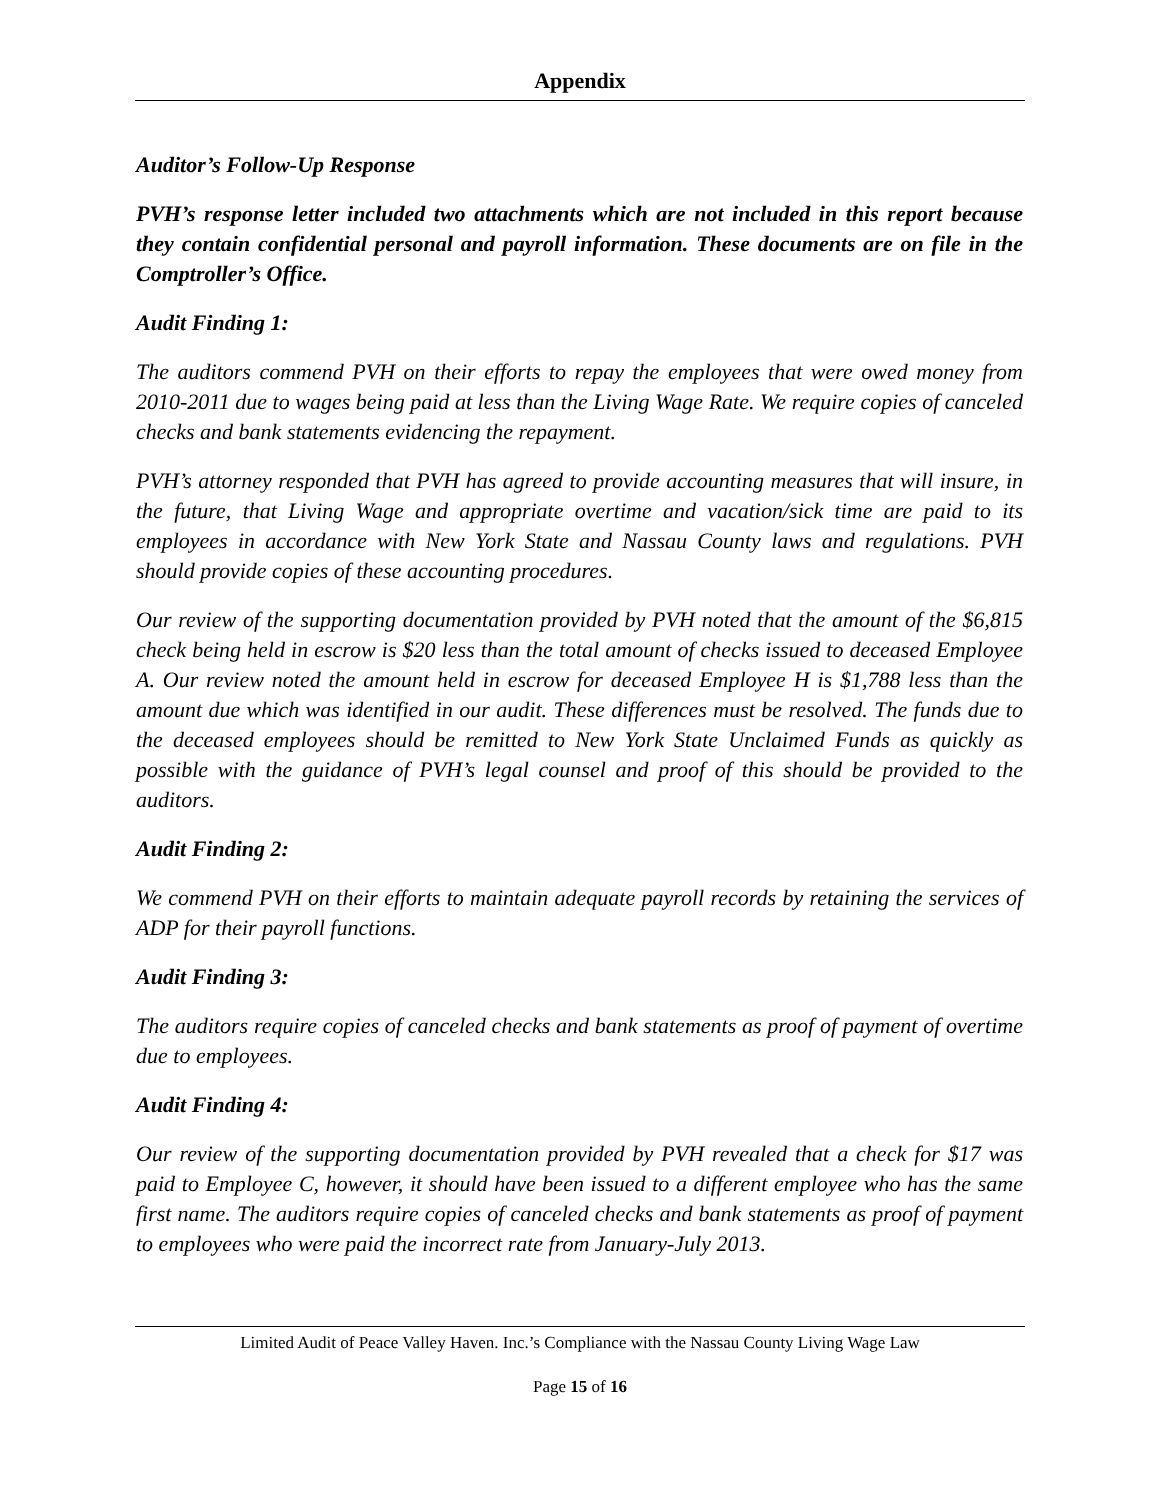Appendix
Auditor’s Follow-Up Response
PVH’s response letter included two attachments which are not included in this report because they contain confidential personal and payroll information. These documents are on file in the Comptroller’s Office.
Audit Finding 1:
The auditors commend PVH on their efforts to repay the employees that were owed money from 2010-2011 due to wages being paid at less than the Living Wage Rate. We require copies of canceled checks and bank statements evidencing the repayment.
PVH’s attorney responded that PVH has agreed to provide accounting measures that will insure, in the future, that Living Wage and appropriate overtime and vacation/sick time are paid to its employees in accordance with New York State and Nassau County laws and regulations. PVH should provide copies of these accounting procedures.
Our review of the supporting documentation provided by PVH noted that the amount of the $6,815 check being held in escrow is $20 less than the total amount of checks issued to deceased Employee A. Our review noted the amount held in escrow for deceased Employee H is $1,788 less than the amount due which was identified in our audit. These differences must be resolved. The funds due to the deceased employees should be remitted to New York State Unclaimed Funds as quickly as possible with the guidance of PVH’s legal counsel and proof of this should be provided to the auditors.
Audit Finding 2:
We commend PVH on their efforts to maintain adequate payroll records by retaining the services of ADP for their payroll functions.
Audit Finding 3:
The auditors require copies of canceled checks and bank statements as proof of payment of overtime due to employees.
Audit Finding 4:
Our review of the supporting documentation provided by PVH revealed that a check for $17 was paid to Employee C, however, it should have been issued to a different employee who has the same first name. The auditors require copies of canceled checks and bank statements as proof of payment to employees who were paid the incorrect rate from January-July 2013.
Limited Audit of Peace Valley Haven. Inc.’s Compliance with the Nassau County Living Wage Law
Page 15 of 16